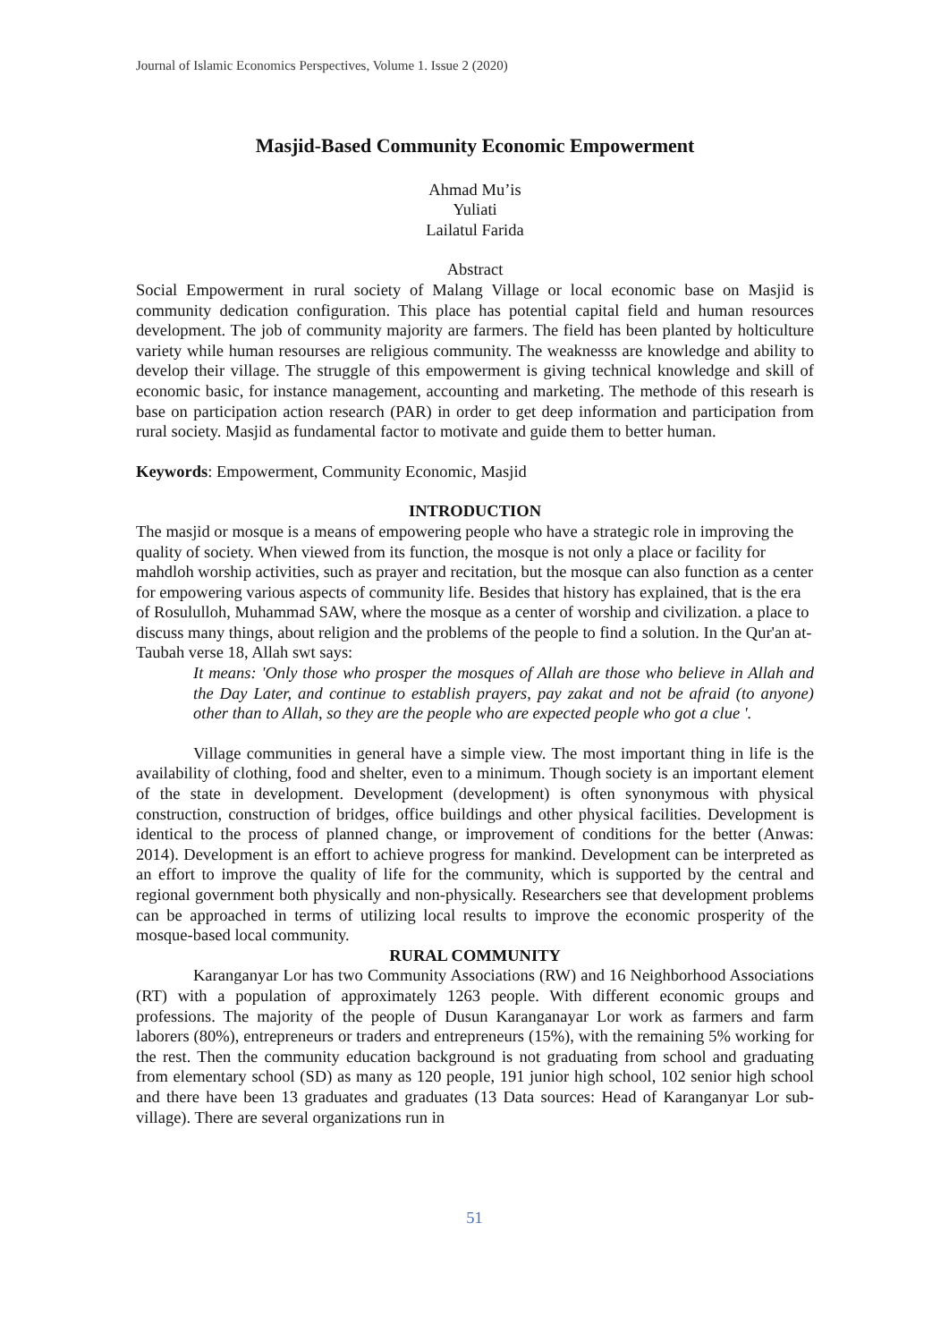Journal of Islamic Economics Perspectives, Volume 1. Issue 2 (2020)
Masjid-Based Community Economic Empowerment
Ahmad Mu’is
Yuliati
Lailatul Farida
Abstract
Social Empowerment in rural society of Malang Village or local economic base on Masjid is community dedication configuration. This place has potential capital field and human resources development. The job of community majority are farmers. The field has been planted by holticulture variety while human resourses are religious community. The weaknesss are knowledge and ability to develop their village. The struggle of this empowerment is giving technical knowledge and skill of economic basic, for instance management, accounting and marketing. The methode of this researh is base on participation action research (PAR) in order to get deep information and participation from rural society. Masjid as fundamental factor to motivate and guide them to better human.
Keywords: Empowerment, Community Economic, Masjid
INTRODUCTION
The masjid or mosque is a means of empowering people who have a strategic role in improving the quality of society. When viewed from its function, the mosque is not only a place or facility for mahdloh worship activities, such as prayer and recitation, but the mosque can also function as a center for empowering various aspects of community life. Besides that history has explained, that is the era of Rosululloh, Muhammad SAW, where the mosque as a center of worship and civilization. a place to discuss many things, about religion and the problems of the people to find a solution. In the Qur'an at-Taubah verse 18, Allah swt says:
It means: 'Only those who prosper the mosques of Allah are those who believe in Allah and the Day Later, and continue to establish prayers, pay zakat and not be afraid (to anyone) other than to Allah, so they are the people who are expected people who got a clue '.
Village communities in general have a simple view. The most important thing in life is the availability of clothing, food and shelter, even to a minimum. Though society is an important element of the state in development. Development (development) is often synonymous with physical construction, construction of bridges, office buildings and other physical facilities. Development is identical to the process of planned change, or improvement of conditions for the better (Anwas: 2014). Development is an effort to achieve progress for mankind. Development can be interpreted as an effort to improve the quality of life for the community, which is supported by the central and regional government both physically and non-physically. Researchers see that development problems can be approached in terms of utilizing local results to improve the economic prosperity of the mosque-based local community.
RURAL COMMUNITY
Karanganyar Lor has two Community Associations (RW) and 16 Neighborhood Associations (RT) with a population of approximately 1263 people. With different economic groups and professions. The majority of the people of Dusun Karanganayar Lor work as farmers and farm laborers (80%), entrepreneurs or traders and entrepreneurs (15%), with the remaining 5% working for the rest. Then the community education background is not graduating from school and graduating from elementary school (SD) as many as 120 people, 191 junior high school, 102 senior high school and there have been 13 graduates and graduates (13 Data sources: Head of Karanganyar Lor sub-village). There are several organizations run in
51